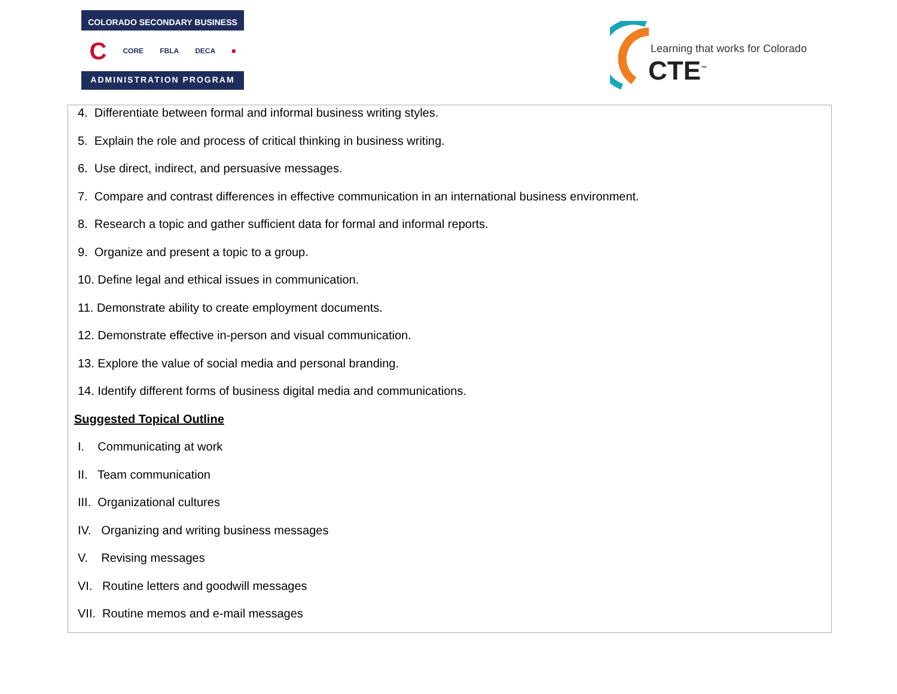COLORADO SECONDARY BUSINESS
C CORE FBLA DECA ■
ADMINISTRATION PROGRAM
Learning that works for Colorado
CTE<sup>™</sup>
4. Differentiate between formal and informal business writing styles.
5. Explain the role and process of critical thinking in business writing.
6. Use direct, indirect, and persuasive messages.
7. Compare and contrast differences in effective communication in an international business environment.
8. Research a topic and gather sufficient data for formal and informal reports.
9. Organize and present a topic to a group.
10. Define legal and ethical issues in communication.
11. Demonstrate ability to create employment documents.
12. Demonstrate effective in-person and visual communication.
13. Explore the value of social media and personal branding.
14. Identify different forms of business digital media and communications.
Suggested Topical Outline
I. Communicating at work
II. Team communication
III. Organizational cultures
IV. Organizing and writing business messages
V. Revising messages
VI. Routine letters and goodwill messages
VII. Routine memos and e-mail messages